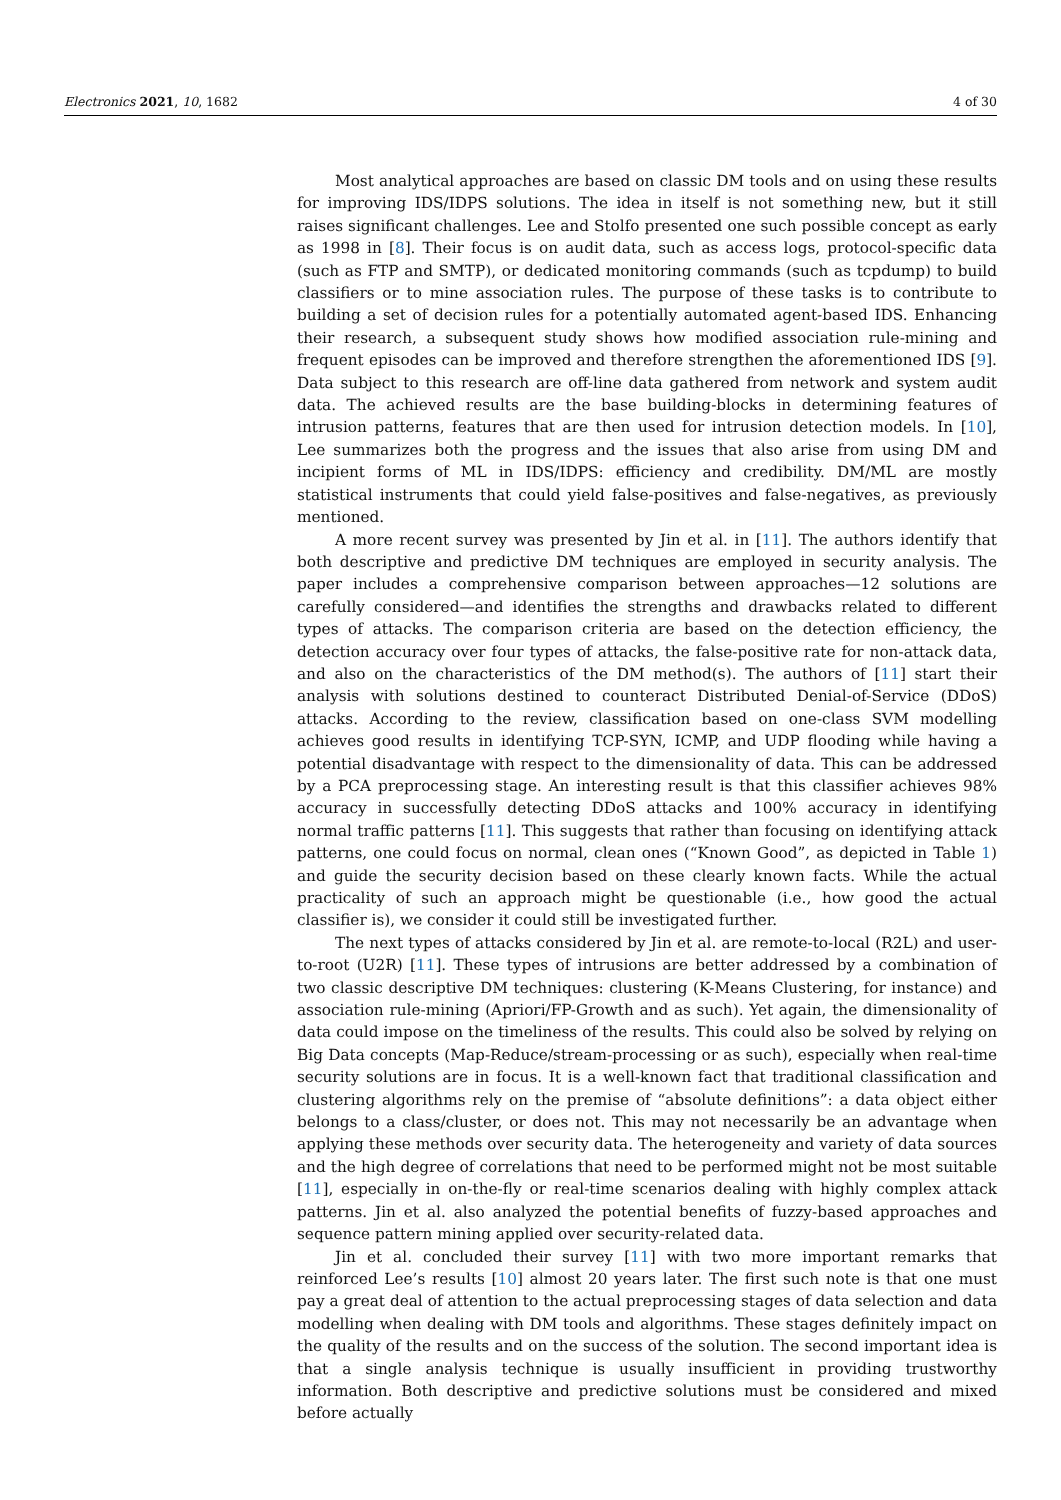Electronics 2021, 10, 1682 4 of 30
Most analytical approaches are based on classic DM tools and on using these results for improving IDS/IDPS solutions. The idea in itself is not something new, but it still raises significant challenges. Lee and Stolfo presented one such possible concept as early as 1998 in [8]. Their focus is on audit data, such as access logs, protocol-specific data (such as FTP and SMTP), or dedicated monitoring commands (such as tcpdump) to build classifiers or to mine association rules. The purpose of these tasks is to contribute to building a set of decision rules for a potentially automated agent-based IDS. Enhancing their research, a subsequent study shows how modified association rule-mining and frequent episodes can be improved and therefore strengthen the aforementioned IDS [9]. Data subject to this research are off-line data gathered from network and system audit data. The achieved results are the base building-blocks in determining features of intrusion patterns, features that are then used for intrusion detection models. In [10], Lee summarizes both the progress and the issues that also arise from using DM and incipient forms of ML in IDS/IDPS: efficiency and credibility. DM/ML are mostly statistical instruments that could yield false-positives and false-negatives, as previously mentioned.
A more recent survey was presented by Jin et al. in [11]. The authors identify that both descriptive and predictive DM techniques are employed in security analysis. The paper includes a comprehensive comparison between approaches—12 solutions are carefully considered—and identifies the strengths and drawbacks related to different types of attacks. The comparison criteria are based on the detection efficiency, the detection accuracy over four types of attacks, the false-positive rate for non-attack data, and also on the characteristics of the DM method(s). The authors of [11] start their analysis with solutions destined to counteract Distributed Denial-of-Service (DDoS) attacks. According to the review, classification based on one-class SVM modelling achieves good results in identifying TCP-SYN, ICMP, and UDP flooding while having a potential disadvantage with respect to the dimensionality of data. This can be addressed by a PCA preprocessing stage. An interesting result is that this classifier achieves 98% accuracy in successfully detecting DDoS attacks and 100% accuracy in identifying normal traffic patterns [11]. This suggests that rather than focusing on identifying attack patterns, one could focus on normal, clean ones (“Known Good”, as depicted in Table 1) and guide the security decision based on these clearly known facts. While the actual practicality of such an approach might be questionable (i.e., how good the actual classifier is), we consider it could still be investigated further.
The next types of attacks considered by Jin et al. are remote-to-local (R2L) and user-to-root (U2R) [11]. These types of intrusions are better addressed by a combination of two classic descriptive DM techniques: clustering (K-Means Clustering, for instance) and association rule-mining (Apriori/FP-Growth and as such). Yet again, the dimensionality of data could impose on the timeliness of the results. This could also be solved by relying on Big Data concepts (Map-Reduce/stream-processing or as such), especially when real-time security solutions are in focus. It is a well-known fact that traditional classification and clustering algorithms rely on the premise of “absolute definitions”: a data object either belongs to a class/cluster, or does not. This may not necessarily be an advantage when applying these methods over security data. The heterogeneity and variety of data sources and the high degree of correlations that need to be performed might not be most suitable [11], especially in on-the-fly or real-time scenarios dealing with highly complex attack patterns. Jin et al. also analyzed the potential benefits of fuzzy-based approaches and sequence pattern mining applied over security-related data.
Jin et al. concluded their survey [11] with two more important remarks that reinforced Lee’s results [10] almost 20 years later. The first such note is that one must pay a great deal of attention to the actual preprocessing stages of data selection and data modelling when dealing with DM tools and algorithms. These stages definitely impact on the quality of the results and on the success of the solution. The second important idea is that a single analysis technique is usually insufficient in providing trustworthy information. Both descriptive and predictive solutions must be considered and mixed before actually